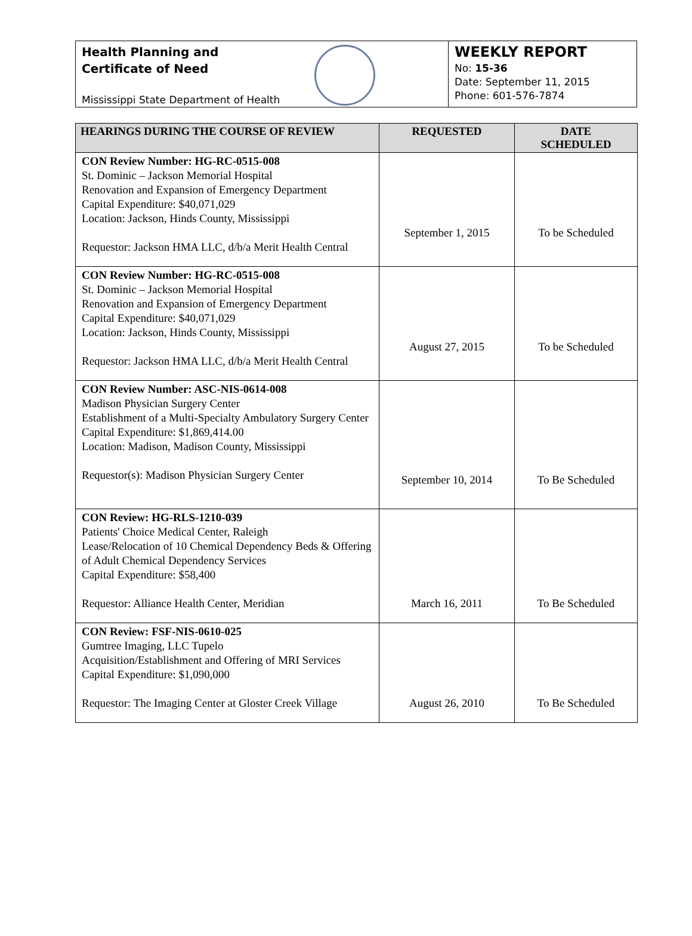Health Planning and
Certificate of Need
Mississippi State Department of Health
WEEKLY REPORT
No: 15-36
Date: September 11, 2015
Phone: 601-576-7874
| HEARINGS DURING THE COURSE OF REVIEW | REQUESTED | DATE SCHEDULED |
| --- | --- | --- |
| CON Review Number: HG-RC-0515-008 St. Dominic – Jackson Memorial Hospital Renovation and Expansion of Emergency Department Capital Expenditure: $40,071,029 Location: Jackson, Hinds County, Mississippi Requestor: Jackson HMA LLC, d/b/a Merit Health Central | September 1, 2015 | To be Scheduled |
| CON Review Number: HG-RC-0515-008 St. Dominic – Jackson Memorial Hospital Renovation and Expansion of Emergency Department Capital Expenditure: $40,071,029 Location: Jackson, Hinds County, Mississippi Requestor: Jackson HMA LLC, d/b/a Merit Health Central | August 27, 2015 | To be Scheduled |
| CON Review Number: ASC-NIS-0614-008 Madison Physician Surgery Center Establishment of a Multi-Specialty Ambulatory Surgery Center Capital Expenditure: $1,869,414.00 Location: Madison, Madison County, Mississippi Requestor(s): Madison Physician Surgery Center | September 10, 2014 | To Be Scheduled |
| CON Review: HG-RLS-1210-039 Patients' Choice Medical Center, Raleigh Lease/Relocation of 10 Chemical Dependency Beds & Offering of Adult Chemical Dependency Services Capital Expenditure: $58,400 Requestor: Alliance Health Center, Meridian | March 16, 2011 | To Be Scheduled |
| CON Review: FSF-NIS-0610-025 Gumtree Imaging, LLC Tupelo Acquisition/Establishment and Offering of MRI Services Capital Expenditure: $1,090,000 Requestor: The Imaging Center at Gloster Creek Village | August 26, 2010 | To Be Scheduled |